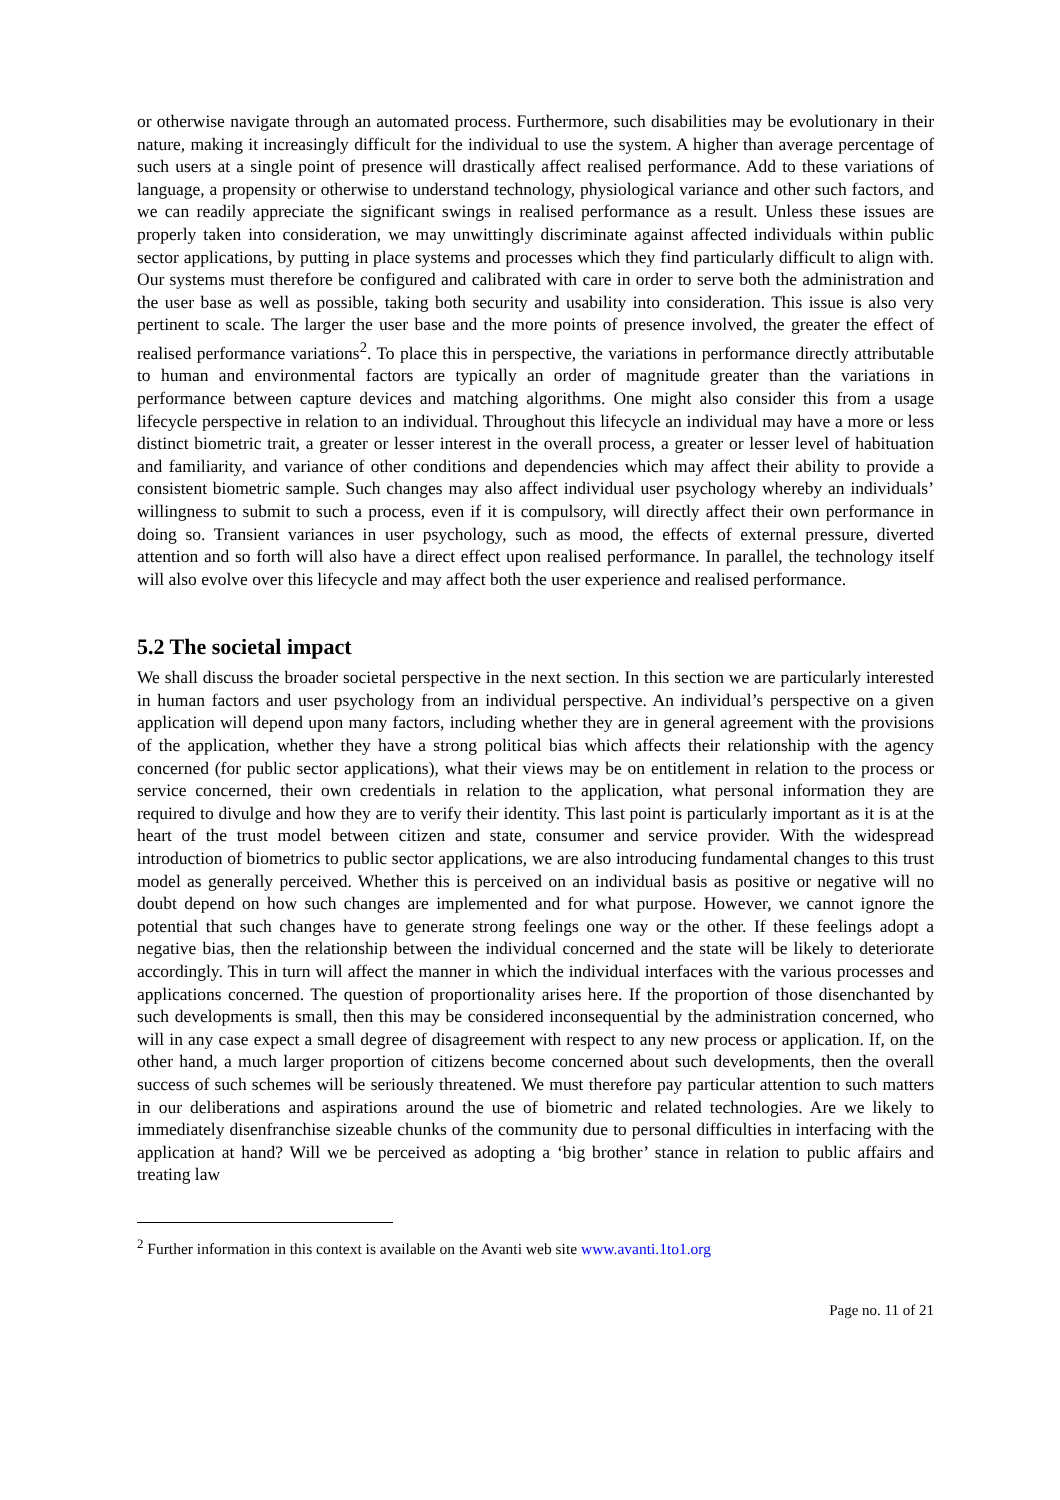or otherwise navigate through an automated process. Furthermore, such disabilities may be evolutionary in their nature, making it increasingly difficult for the individual to use the system. A higher than average percentage of such users at a single point of presence will drastically affect realised performance. Add to these variations of language, a propensity or otherwise to understand technology, physiological variance and other such factors, and we can readily appreciate the significant swings in realised performance as a result. Unless these issues are properly taken into consideration, we may unwittingly discriminate against affected individuals within public sector applications, by putting in place systems and processes which they find particularly difficult to align with. Our systems must therefore be configured and calibrated with care in order to serve both the administration and the user base as well as possible, taking both security and usability into consideration. This issue is also very pertinent to scale. The larger the user base and the more points of presence involved, the greater the effect of realised performance variations<sup>2</sup>. To place this in perspective, the variations in performance directly attributable to human and environmental factors are typically an order of magnitude greater than the variations in performance between capture devices and matching algorithms. One might also consider this from a usage lifecycle perspective in relation to an individual. Throughout this lifecycle an individual may have a more or less distinct biometric trait, a greater or lesser interest in the overall process, a greater or lesser level of habituation and familiarity, and variance of other conditions and dependencies which may affect their ability to provide a consistent biometric sample. Such changes may also affect individual user psychology whereby an individuals’ willingness to submit to such a process, even if it is compulsory, will directly affect their own performance in doing so. Transient variances in user psychology, such as mood, the effects of external pressure, diverted attention and so forth will also have a direct effect upon realised performance. In parallel, the technology itself will also evolve over this lifecycle and may affect both the user experience and realised performance.
5.2 The societal impact
We shall discuss the broader societal perspective in the next section. In this section we are particularly interested in human factors and user psychology from an individual perspective. An individual’s perspective on a given application will depend upon many factors, including whether they are in general agreement with the provisions of the application, whether they have a strong political bias which affects their relationship with the agency concerned (for public sector applications), what their views may be on entitlement in relation to the process or service concerned, their own credentials in relation to the application, what personal information they are required to divulge and how they are to verify their identity. This last point is particularly important as it is at the heart of the trust model between citizen and state, consumer and service provider. With the widespread introduction of biometrics to public sector applications, we are also introducing fundamental changes to this trust model as generally perceived. Whether this is perceived on an individual basis as positive or negative will no doubt depend on how such changes are implemented and for what purpose. However, we cannot ignore the potential that such changes have to generate strong feelings one way or the other. If these feelings adopt a negative bias, then the relationship between the individual concerned and the state will be likely to deteriorate accordingly. This in turn will affect the manner in which the individual interfaces with the various processes and applications concerned. The question of proportionality arises here. If the proportion of those disenchanted by such developments is small, then this may be considered inconsequential by the administration concerned, who will in any case expect a small degree of disagreement with respect to any new process or application. If, on the other hand, a much larger proportion of citizens become concerned about such developments, then the overall success of such schemes will be seriously threatened. We must therefore pay particular attention to such matters in our deliberations and aspirations around the use of biometric and related technologies. Are we likely to immediately disenfranchise sizeable chunks of the community due to personal difficulties in interfacing with the application at hand? Will we be perceived as adopting a ‘big brother’ stance in relation to public affairs and treating law
<sup>2</sup> Further information in this context is available on the Avanti web site www.avanti.1to1.org
Page no. 11 of 21